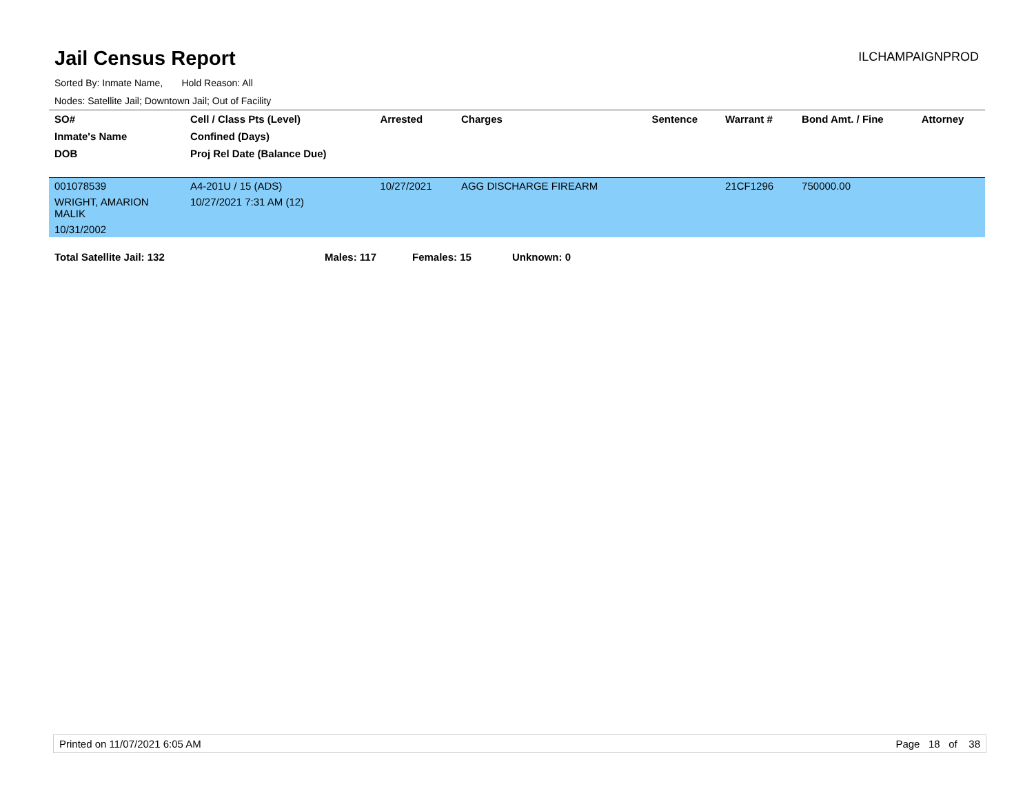Jail Census Report
ILCHAMPAIGNPROD
Sorted By: Inmate Name, Hold Reason: All
Nodes: Satellite Jail; Downtown Jail; Out of Facility
| SO# | Cell / Class Pts (Level) | Arrested | Charges | Sentence | Warrant # | Bond Amt. / Fine | Attorney |
| --- | --- | --- | --- | --- | --- | --- | --- |
| Inmate's Name | Confined (Days) | | | | | | |
| DOB | Proj Rel Date (Balance Due) | | | | | | |
| 001078539 | A4-201U / 15 (ADS) | 10/27/2021 | AGG DISCHARGE FIREARM | | 21CF1296 | 750000.00 | |
| WRIGHT, AMARION MALIK | 10/27/2021 7:31 AM (12) | | | | | | |
| 10/31/2002 | | | | | | | |
Total Satellite Jail: 132 Males: 117 Females: 15 Unknown: 0
Printed on 11/07/2021 6:05 AM Page 18 of 38